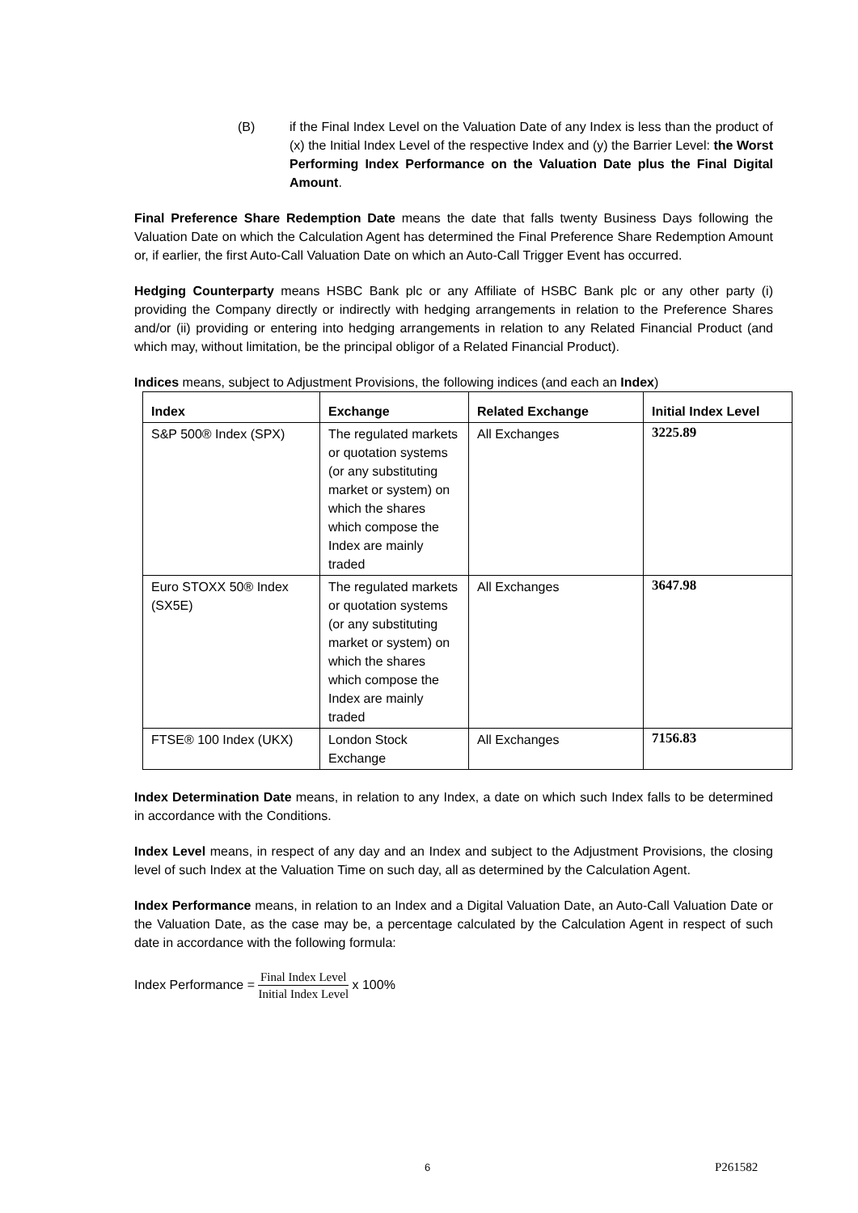(B) if the Final Index Level on the Valuation Date of any Index is less than the product of (x) the Initial Index Level of the respective Index and (y) the Barrier Level: the Worst Performing Index Performance on the Valuation Date plus the Final Digital Amount.
Final Preference Share Redemption Date means the date that falls twenty Business Days following the Valuation Date on which the Calculation Agent has determined the Final Preference Share Redemption Amount or, if earlier, the first Auto-Call Valuation Date on which an Auto-Call Trigger Event has occurred.
Hedging Counterparty means HSBC Bank plc or any Affiliate of HSBC Bank plc or any other party (i) providing the Company directly or indirectly with hedging arrangements in relation to the Preference Shares and/or (ii) providing or entering into hedging arrangements in relation to any Related Financial Product (and which may, without limitation, be the principal obligor of a Related Financial Product).
Indices means, subject to Adjustment Provisions, the following indices (and each an Index)
| Index | Exchange | Related Exchange | Initial Index Level |
| --- | --- | --- | --- |
| S&P 500® Index (SPX) | The regulated markets or quotation systems (or any substituting market or system) on which the shares which compose the Index are mainly traded | All Exchanges | 3225.89 |
| Euro STOXX 50® Index (SX5E) | The regulated markets or quotation systems (or any substituting market or system) on which the shares which compose the Index are mainly traded | All Exchanges | 3647.98 |
| FTSE® 100 Index (UKX) | London Stock Exchange | All Exchanges | 7156.83 |
Index Determination Date means, in relation to any Index, a date on which such Index falls to be determined in accordance with the Conditions.
Index Level means, in respect of any day and an Index and subject to the Adjustment Provisions, the closing level of such Index at the Valuation Time on such day, all as determined by the Calculation Agent.
Index Performance means, in relation to an Index and a Digital Valuation Date, an Auto-Call Valuation Date or the Valuation Date, as the case may be, a percentage calculated by the Calculation Agent in respect of such date in accordance with the following formula:
Index Performance = Final Index Level Initial Index Level x 100%
6 P261582